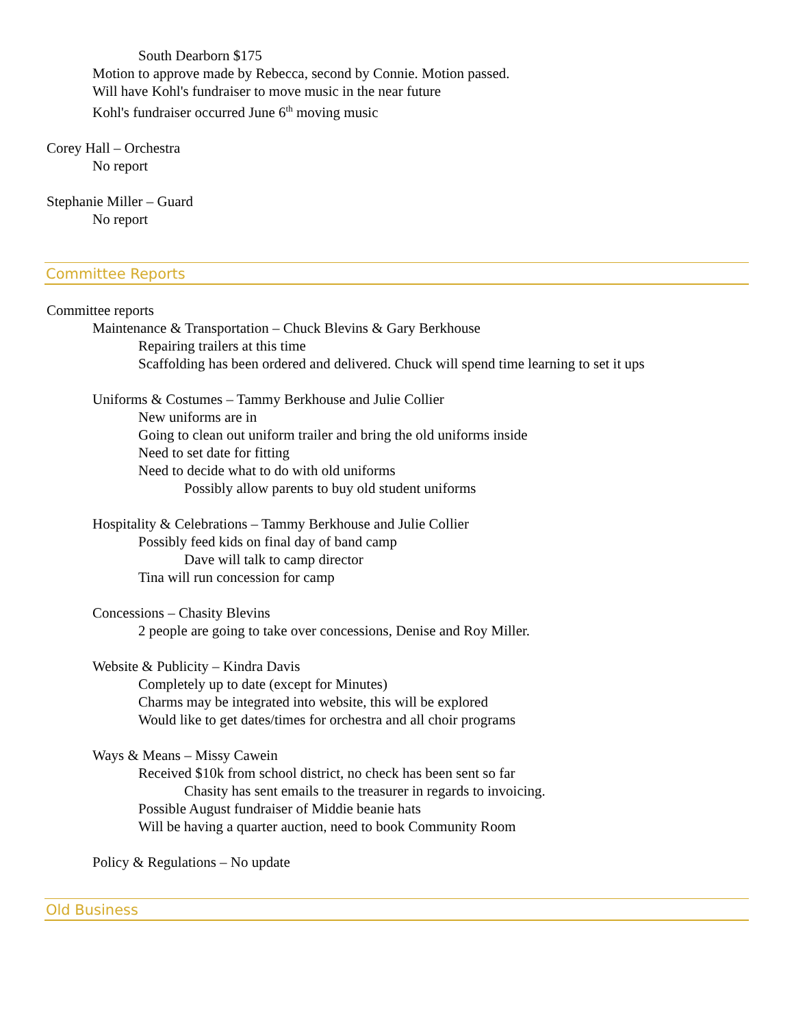South Dearborn $175
Motion to approve made by Rebecca, second by Connie. Motion passed.
Will have Kohl's fundraiser to move music in the near future
Kohl's fundraiser occurred June 6<sup>th</sup> moving music
Corey Hall – Orchestra
No report
Stephanie Miller – Guard
No report
Committee Reports
Committee reports
Maintenance & Transportation – Chuck Blevins & Gary Berkhouse
Repairing trailers at this time
Scaffolding has been ordered and delivered. Chuck will spend time learning to set it ups
Uniforms & Costumes – Tammy Berkhouse and Julie Collier
New uniforms are in
Going to clean out uniform trailer and bring the old uniforms inside
Need to set date for fitting
Need to decide what to do with old uniforms
Possibly allow parents to buy old student uniforms
Hospitality & Celebrations – Tammy Berkhouse and Julie Collier
Possibly feed kids on final day of band camp
Dave will talk to camp director
Tina will run concession for camp
Concessions – Chasity Blevins
2 people are going to take over concessions, Denise and Roy Miller.
Website & Publicity – Kindra Davis
Completely up to date (except for Minutes)
Charms may be integrated into website, this will be explored
Would like to get dates/times for orchestra and all choir programs
Ways & Means – Missy Cawein
Received $10k from school district, no check has been sent so far
Chasity has sent emails to the treasurer in regards to invoicing.
Possible August fundraiser of Middie beanie hats
Will be having a quarter auction, need to book Community Room
Policy & Regulations – No update
Old Business